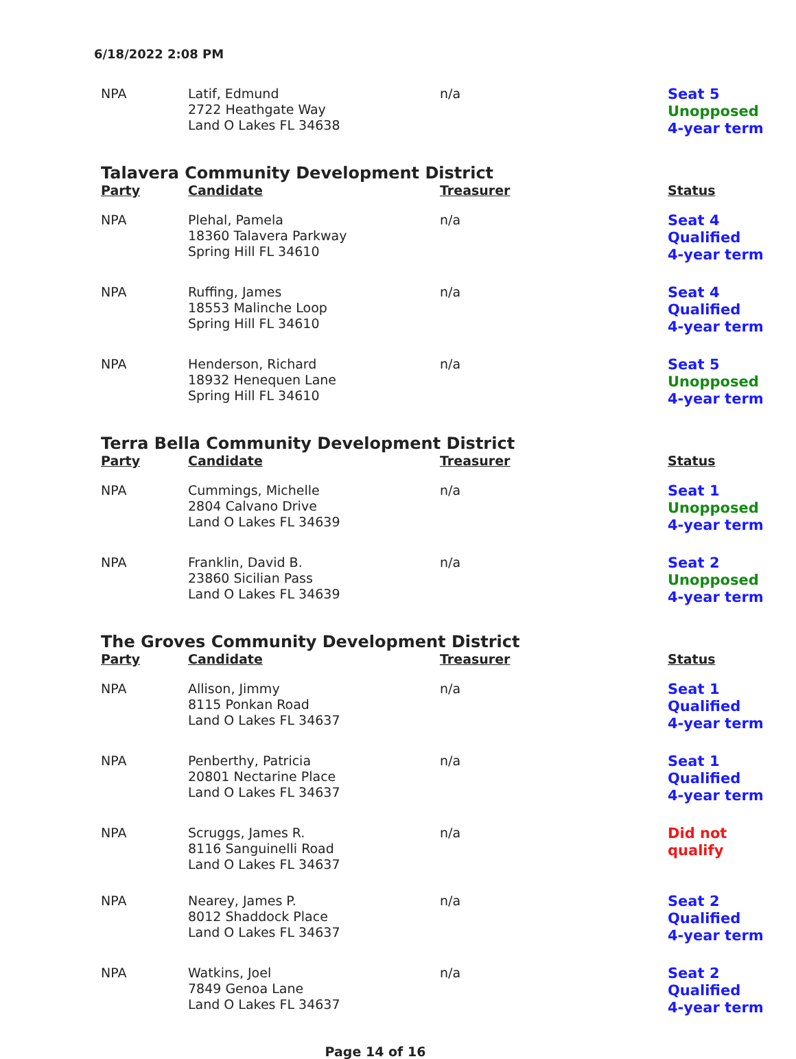6/18/2022 2:08 PM
| NPA | Latif, Edmund 2722 Heathgate Way Land O Lakes FL 34638 | n/a | Seat 5 Unopposed 4-year term |
Talavera Community Development District
| Party | Candidate | Treasurer | Status |
| --- | --- | --- | --- |
| NPA | Plehal, Pamela 18360 Talavera Parkway Spring Hill FL 34610 | n/a | Seat 4 Qualified 4-year term |
| NPA | Ruffing, James 18553 Malinche Loop Spring Hill FL 34610 | n/a | Seat 4 Qualified 4-year term |
| NPA | Henderson, Richard 18932 Henequen Lane Spring Hill FL 34610 | n/a | Seat 5 Unopposed 4-year term |
Terra Bella Community Development District
| Party | Candidate | Treasurer | Status |
| --- | --- | --- | --- |
| NPA | Cummings, Michelle 2804 Calvano Drive Land O Lakes FL 34639 | n/a | Seat 1 Unopposed 4-year term |
| NPA | Franklin, David B. 23860 Sicilian Pass Land O Lakes FL 34639 | n/a | Seat 2 Unopposed 4-year term |
The Groves Community Development District
| Party | Candidate | Treasurer | Status |
| --- | --- | --- | --- |
| NPA | Allison, Jimmy 8115 Ponkan Road Land O Lakes FL 34637 | n/a | Seat 1 Qualified 4-year term |
| NPA | Penberthy, Patricia 20801 Nectarine Place Land O Lakes FL 34637 | n/a | Seat 1 Qualified 4-year term |
| NPA | Scruggs, James R. 8116 Sanguinelli Road Land O Lakes FL 34637 | n/a | Did not qualify |
| NPA | Nearey, James P. 8012 Shaddock Place Land O Lakes FL 34637 | n/a | Seat 2 Qualified 4-year term |
| NPA | Watkins, Joel 7849 Genoa Lane Land O Lakes FL 34637 | n/a | Seat 2 Qualified 4-year term |
Page 14 of 16